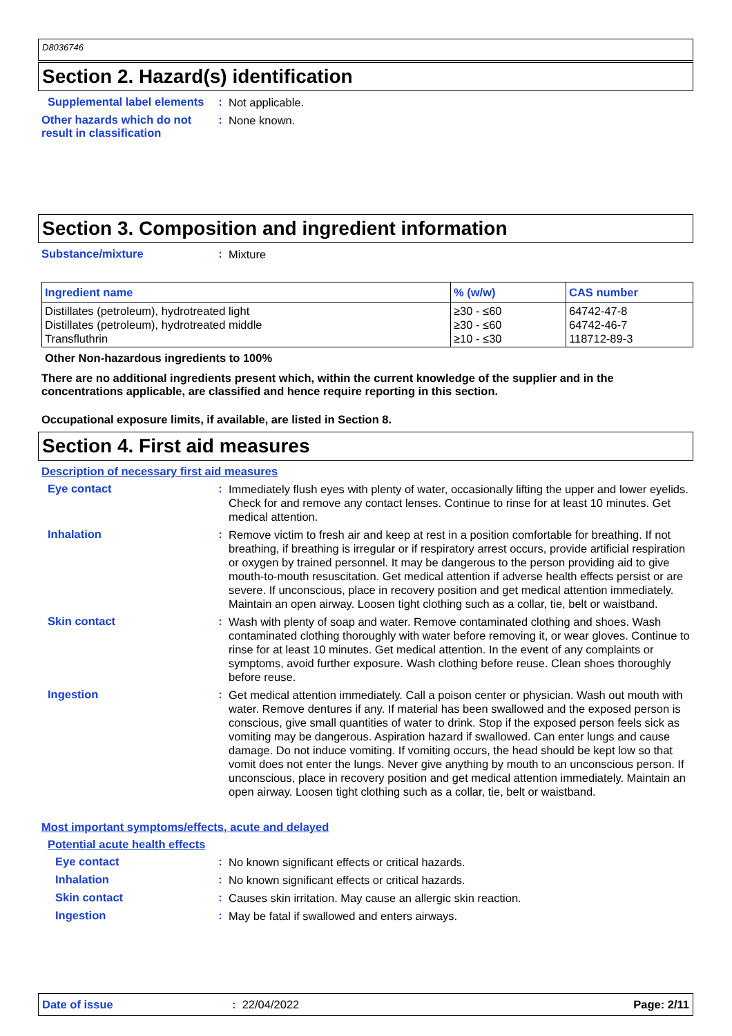D8036746
Section 2. Hazard(s) identification
Supplemental label elements
:
Not applicable.
Other hazards which do not result in classification
:
None known.
Section 3. Composition and ingredient information
Substance/mixture :
Mixture
| Ingredient name | % (w/w) | CAS number |
| --- | --- | --- |
| Distillates (petroleum), hydrotreated light Distillates (petroleum), hydrotreated middle Transfluthrin | ≥30 - ≤60 ≥30 - ≤60 ≥10 - ≤30 | 64742-47-8 64742-46-7 118712-89-3 |
Other Non-hazardous ingredients to 100%
There are no additional ingredients present which, within the current knowledge of the supplier and in the concentrations applicable, are classified and hence require reporting in this section.
Occupational exposure limits, if available, are listed in Section 8.
Section 4. First aid measures
Description of necessary first aid measures
Eye contact :
Immediately flush eyes with plenty of water, occasionally lifting the upper and lower eyelids. Check for and remove any contact lenses. Continue to rinse for at least 10 minutes. Get medical attention.
Inhalation :
Remove victim to fresh air and keep at rest in a position comfortable for breathing. If not breathing, if breathing is irregular or if respiratory arrest occurs, provide artificial respiration or oxygen by trained personnel. It may be dangerous to the person providing aid to give mouth-to-mouth resuscitation. Get medical attention if adverse health effects persist or are severe. If unconscious, place in recovery position and get medical attention immediately. Maintain an open airway. Loosen tight clothing such as a collar, tie, belt or waistband.
Skin contact :
Wash with plenty of soap and water. Remove contaminated clothing and shoes. Wash contaminated clothing thoroughly with water before removing it, or wear gloves. Continue to rinse for at least 10 minutes. Get medical attention. In the event of any complaints or symptoms, avoid further exposure. Wash clothing before reuse. Clean shoes thoroughly before reuse.
Ingestion :
Get medical attention immediately. Call a poison center or physician. Wash out mouth with water. Remove dentures if any. If material has been swallowed and the exposed person is conscious, give small quantities of water to drink. Stop if the exposed person feels sick as vomiting may be dangerous. Aspiration hazard if swallowed. Can enter lungs and cause damage. Do not induce vomiting. If vomiting occurs, the head should be kept low so that vomit does not enter the lungs. Never give anything by mouth to an unconscious person. If unconscious, place in recovery position and get medical attention immediately. Maintain an open airway. Loosen tight clothing such as a collar, tie, belt or waistband.
Most important symptoms/effects, acute and delayed
Potential acute health effects
Eye contact :
No known significant effects or critical hazards.
Inhalation :
No known significant effects or critical hazards.
Skin contact :
Causes skin irritation. May cause an allergic skin reaction.
Ingestion :
May be fatal if swallowed and enters airways.
Date of issue: 22/04/2022 Page: 2/11